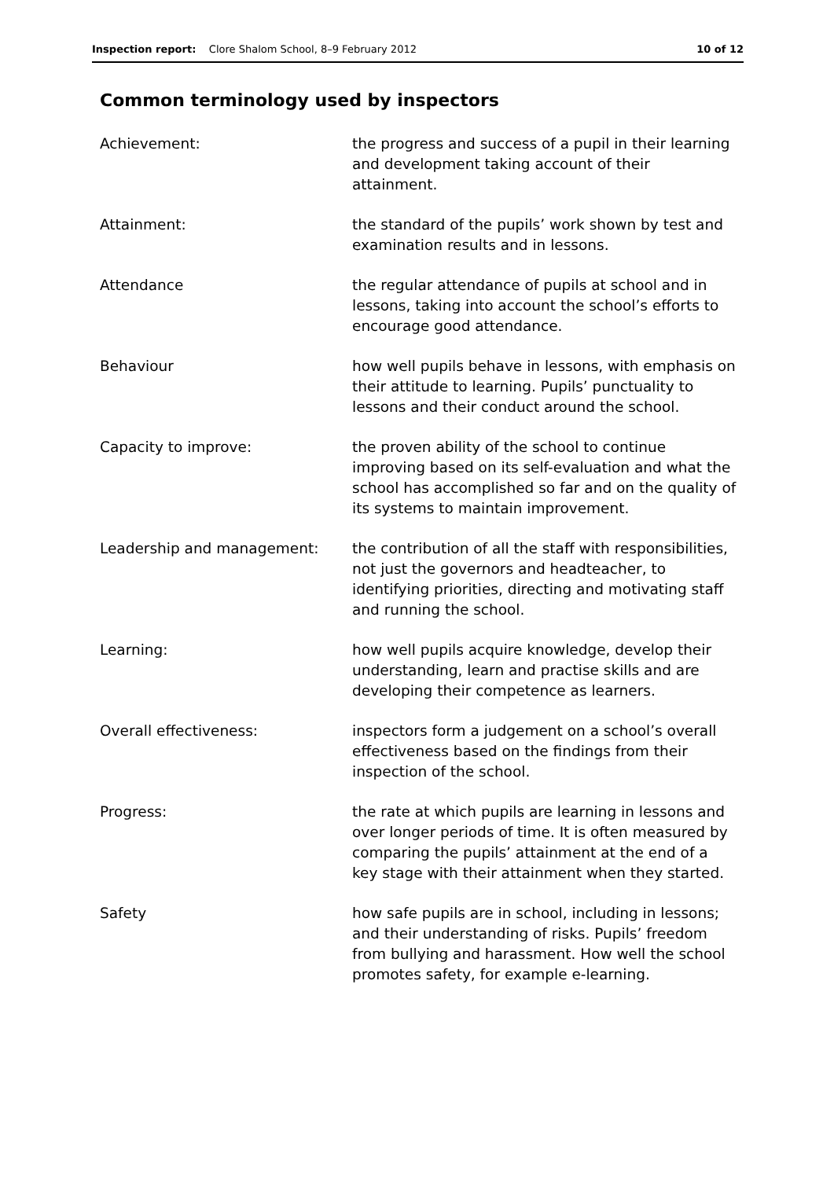Inspection report: Clore Shalom School, 8–9 February 2012 10 of 12
Common terminology used by inspectors
| Achievement: | the progress and success of a pupil in their learning and development taking account of their attainment. |
| Attainment: | the standard of the pupils’ work shown by test and examination results and in lessons. |
| Attendance | the regular attendance of pupils at school and in lessons, taking into account the school’s efforts to encourage good attendance. |
| Behaviour | how well pupils behave in lessons, with emphasis on their attitude to learning. Pupils’ punctuality to lessons and their conduct around the school. |
| Capacity to improve: | the proven ability of the school to continue improving based on its self-evaluation and what the school has accomplished so far and on the quality of its systems to maintain improvement. |
| Leadership and management: | the contribution of all the staff with responsibilities, not just the governors and headteacher, to identifying priorities, directing and motivating staff and running the school. |
| Learning: | how well pupils acquire knowledge, develop their understanding, learn and practise skills and are developing their competence as learners. |
| Overall effectiveness: | inspectors form a judgement on a school’s overall effectiveness based on the findings from their inspection of the school. |
| Progress: | the rate at which pupils are learning in lessons and over longer periods of time. It is often measured by comparing the pupils’ attainment at the end of a key stage with their attainment when they started. |
| Safety | how safe pupils are in school, including in lessons; and their understanding of risks. Pupils’ freedom from bullying and harassment. How well the school promotes safety, for example e-learning. |